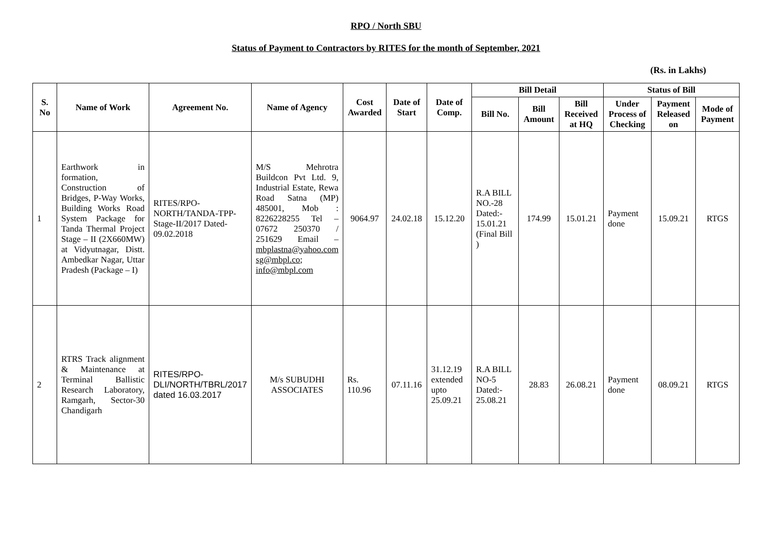RPO / North SBU
Status of Payment to Contractors by RITES for the month of September, 2021
(Rs. in Lakhs)
| S. No | Name of Work | Agreement No. | Name of Agency | Cost Awarded | Date of Start | Date of Comp. | Bill Detail | | | Status of Bill | | |
| --- | --- | --- | --- | --- | --- | --- | --- | --- | --- | --- | --- | --- |
| | | | | | | | Bill No. | Bill Amount | Bill Received at HQ | Under Process of Checking | Payment Released on | Mode of Payment |
| 1 | Earthwork in formation, Construction of Bridges, P-Way Works, Building Works Road System Package for Tanda Thermal Project Stage – II (2X660MW) at Vidyutnagar, Distt. Ambedkar Nagar, Uttar Pradesh (Package – I) | RITES/RPO-NORTH/TANDA-TPP-Stage-II/2017 Dated-09.02.2018 | M/S Mehrotra Buildcon Pvt Ltd. 9, Industrial Estate, Rewa Road Satna (MP) 485001, Mob : 8226228255 Tel – 07672 250370 / 251629 Email – mbplastna@yahoo.com sg@mbpl.co; info@mbpl.com | 9064.97 | 24.02.18 | 15.12.20 | R.A BILL NO.-28 Dated:- 15.01.21 (Final Bill ) | 174.99 | 15.01.21 | Payment done | 15.09.21 | RTGS |
| 2 | RTRS Track alignment & Maintenance at Terminal Ballistic Research Laboratory, Ramgarh, Sector-30 Chandigarh | RITES/RPO-DLI/NORTH/TBRL/2017 dated 16.03.2017 | M/s SUBUDHI ASSOCIATES | Rs. 110.96 | 07.11.16 | 31.12.19 extended upto 25.09.21 | R.A BILL NO-5 Dated:- 25.08.21 | 28.83 | 26.08.21 | Payment done | 08.09.21 | RTGS |